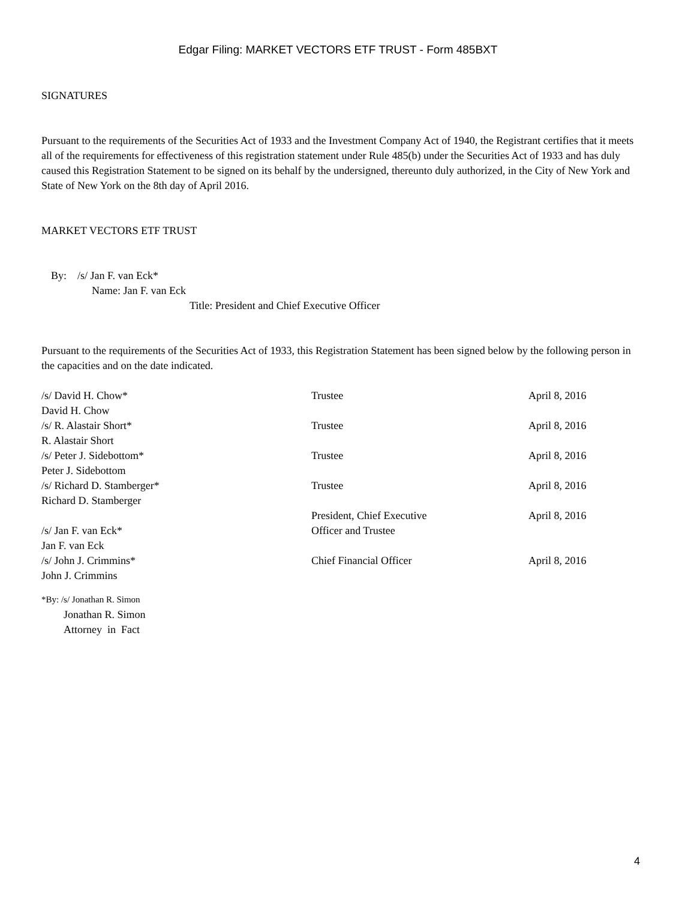Edgar Filing: MARKET VECTORS ETF TRUST - Form 485BXT
SIGNATURES
Pursuant to the requirements of the Securities Act of 1933 and the Investment Company Act of 1940, the Registrant certifies that it meets all of the requirements for effectiveness of this registration statement under Rule 485(b) under the Securities Act of 1933 and has duly caused this Registration Statement to be signed on its behalf by the undersigned, thereunto duly authorized, in the City of New York and State of New York on the 8th day of April 2016.
MARKET VECTORS ETF TRUST
By: /s/ Jan F. van Eck*
Name: Jan F. van Eck
Title: President and Chief Executive Officer
Pursuant to the requirements of the Securities Act of 1933, this Registration Statement has been signed below by the following person in the capacities and on the date indicated.
| /s/ David H. Chow* David H. Chow | Trustee | April 8, 2016 |
| /s/ R. Alastair Short* R. Alastair Short | Trustee | April 8, 2016 |
| /s/ Peter J. Sidebottom* Peter J. Sidebottom | Trustee | April 8, 2016 |
| /s/ Richard D. Stamberger* Richard D. Stamberger | Trustee | April 8, 2016 |
| /s/ Jan F. van Eck* Jan F. van Eck | President, Chief Executive Officer and Trustee | April 8, 2016 |
| /s/ John J. Crimmins* John J. Crimmins | Chief Financial Officer | April 8, 2016 |
*By: /s/ Jonathan R. Simon
Jonathan R. Simon
Attorney in Fact
4